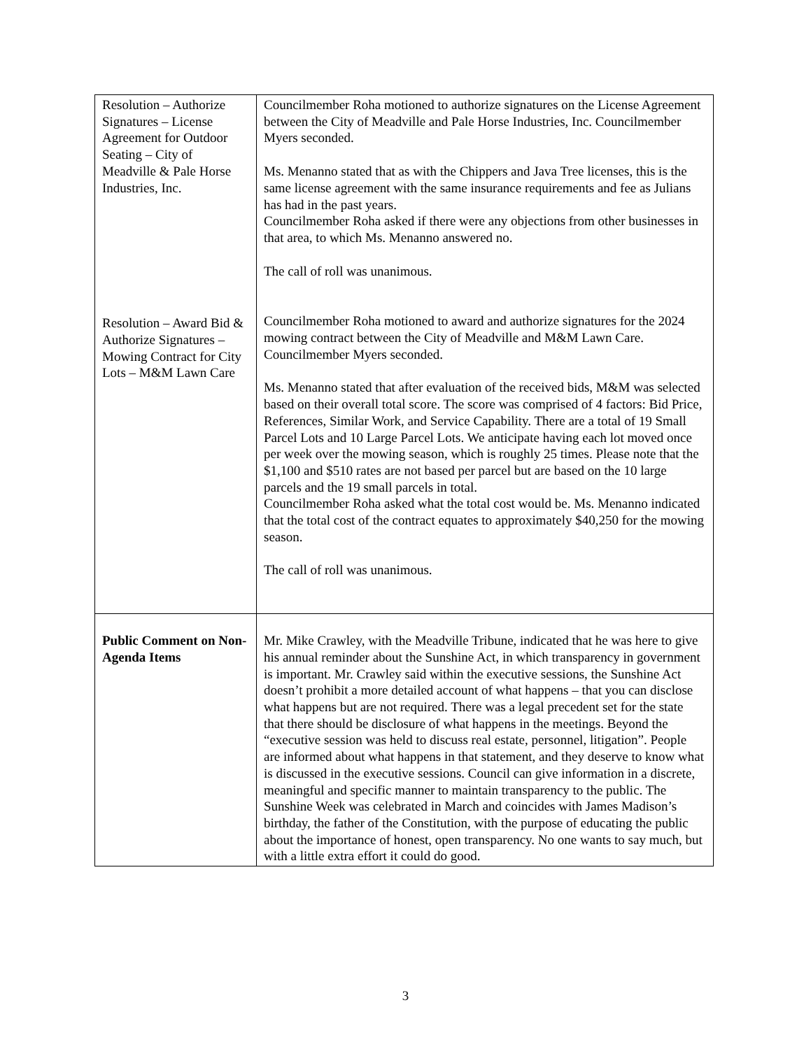| Resolution – Authorize Signatures – License Agreement for Outdoor Seating – City of Meadville & Pale Horse Industries, Inc. Resolution – Award Bid & Authorize Signatures – Mowing Contract for City Lots – M&M Lawn Care | Councilmember Roha motioned to authorize signatures on the License Agreement between the City of Meadville and Pale Horse Industries, Inc. Councilmember Myers seconded. Ms. Menanno stated that as with the Chippers and Java Tree licenses, this is the same license agreement with the same insurance requirements and fee as Julians has had in the past years. Councilmember Roha asked if there were any objections from other businesses in that area, to which Ms. Menanno answered no. The call of roll was unanimous. Councilmember Roha motioned to award and authorize signatures for the 2024 mowing contract between the City of Meadville and M&M Lawn Care. Councilmember Myers seconded. Ms. Menanno stated that after evaluation of the received bids, M&M was selected based on their overall total score. The score was comprised of 4 factors: Bid Price, References, Similar Work, and Service Capability. There are a total of 19 Small Parcel Lots and 10 Large Parcel Lots. We anticipate having each lot moved once per week over the mowing season, which is roughly 25 times. Please note that the $1,100 and $510 rates are not based per parcel but are based on the 10 large parcels and the 19 small parcels in total. Councilmember Roha asked what the total cost would be. Ms. Menanno indicated that the total cost of the contract equates to approximately $40,250 for the mowing season. The call of roll was unanimous. |
| Public Comment on Non-Agenda Items | Mr. Mike Crawley, with the Meadville Tribune, indicated that he was here to give his annual reminder about the Sunshine Act, in which transparency in government is important. Mr. Crawley said within the executive sessions, the Sunshine Act doesn’t prohibit a more detailed account of what happens – that you can disclose what happens but are not required. There was a legal precedent set for the state that there should be disclosure of what happens in the meetings. Beyond the “executive session was held to discuss real estate, personnel, litigation”. People are informed about what happens in that statement, and they deserve to know what is discussed in the executive sessions. Council can give information in a discrete, meaningful and specific manner to maintain transparency to the public. The Sunshine Week was celebrated in March and coincides with James Madison’s birthday, the father of the Constitution, with the purpose of educating the public about the importance of honest, open transparency. No one wants to say much, but with a little extra effort it could do good. |
3